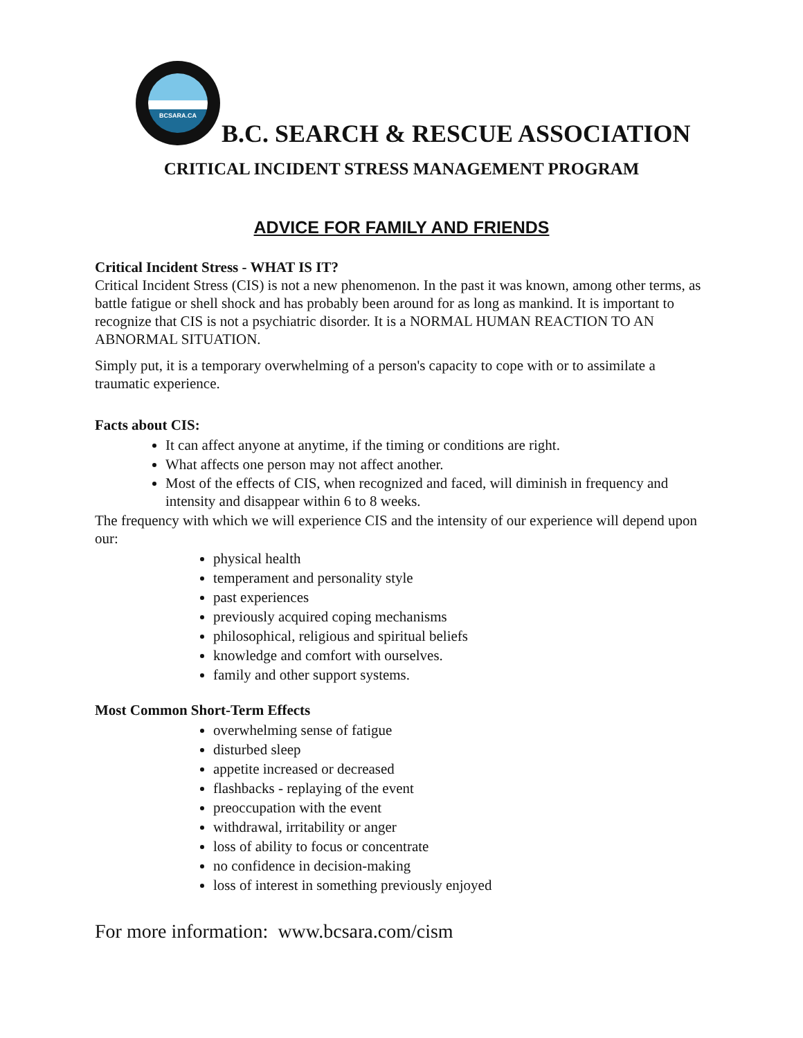BCSARA.CA
B.C. SEARCH & RESCUE ASSOCIATION
CRITICAL INCIDENT STRESS MANAGEMENT PROGRAM
ADVICE FOR FAMILY AND FRIENDS
Critical Incident Stress - WHAT IS IT?
Critical Incident Stress (CIS) is not a new phenomenon. In the past it was known, among other terms, as battle fatigue or shell shock and has probably been around for as long as mankind. It is important to recognize that CIS is not a psychiatric disorder. It is a NORMAL HUMAN REACTION TO AN ABNORMAL SITUATION.
Simply put, it is a temporary overwhelming of a person's capacity to cope with or to assimilate a traumatic experience.
Facts about CIS:
It can affect anyone at anytime, if the timing or conditions are right.
What affects one person may not affect another.
Most of the effects of CIS, when recognized and faced, will diminish in frequency and intensity and disappear within 6 to 8 weeks.
The frequency with which we will experience CIS and the intensity of our experience will depend upon our:
physical health
temperament and personality style
past experiences
previously acquired coping mechanisms
philosophical, religious and spiritual beliefs
knowledge and comfort with ourselves.
family and other support systems.
Most Common Short-Term Effects
overwhelming sense of fatigue
disturbed sleep
appetite increased or decreased
flashbacks - replaying of the event
preoccupation with the event
withdrawal, irritability or anger
loss of ability to focus or concentrate
no confidence in decision-making
loss of interest in something previously enjoyed
For more information: www.bcsara.com/cism